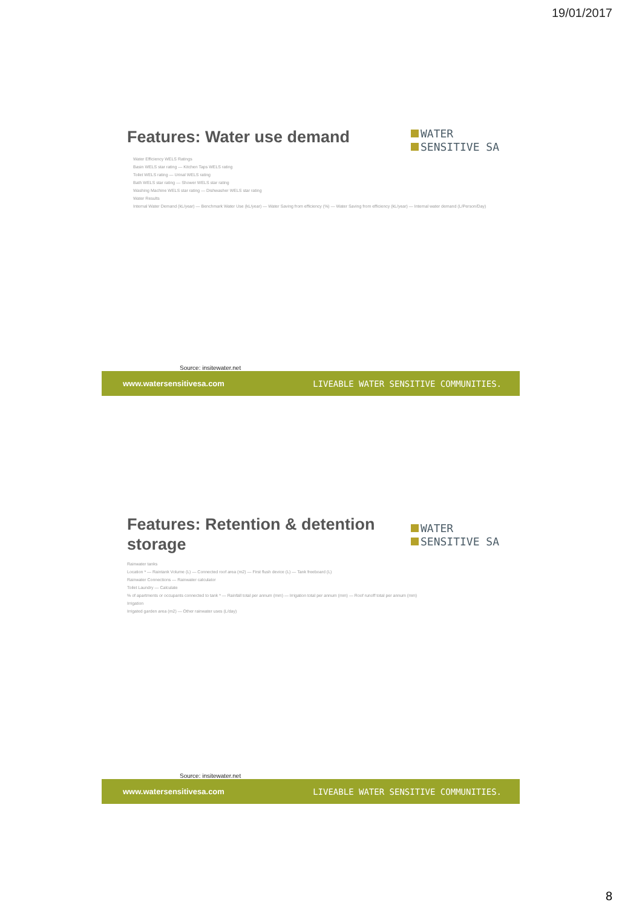19/01/2017
WATER
SENSITIVE SA
Features: Water use demand
Water Efficiency WELS Ratings
Basin WELS star rating — Kitchen Taps WELS rating
Toilet WELS rating — Urinal WELS rating
Bath WELS star rating — Shower WELS star rating
Washing Machine WELS star rating — Dishwasher WELS star rating
Water Results
Internal Water Demand (kL/year) — Benchmark Water Use (kL/year) — Water Saving from efficiency (%) — Water Saving from efficiency (kL/year) — Internal water demand (L/Person/Day)
Source: insitewater.net
www.watersensitivesa.com LIVEABLE WATER SENSITIVE COMMUNITIES.
WATER
SENSITIVE SA
Features: Retention & detention storage
Rainwater tanks
Location * — Raintank Volume (L) — Connected roof area (m2) — First flush device (L) — Tank freeboard (L)
Rainwater Connections — Rainwater calculator
Toilet Laundry — Calculate
% of apartments or occupants connected to tank * — Rainfall total per annum (mm) — Irrigation total per annum (mm) — Roof runoff total per annum (mm)
Irrigation
Irrigated garden area (m2) — Other rainwater uses (L/day)
Source: insitewater.net
www.watersensitivesa.com LIVEABLE WATER SENSITIVE COMMUNITIES.
8